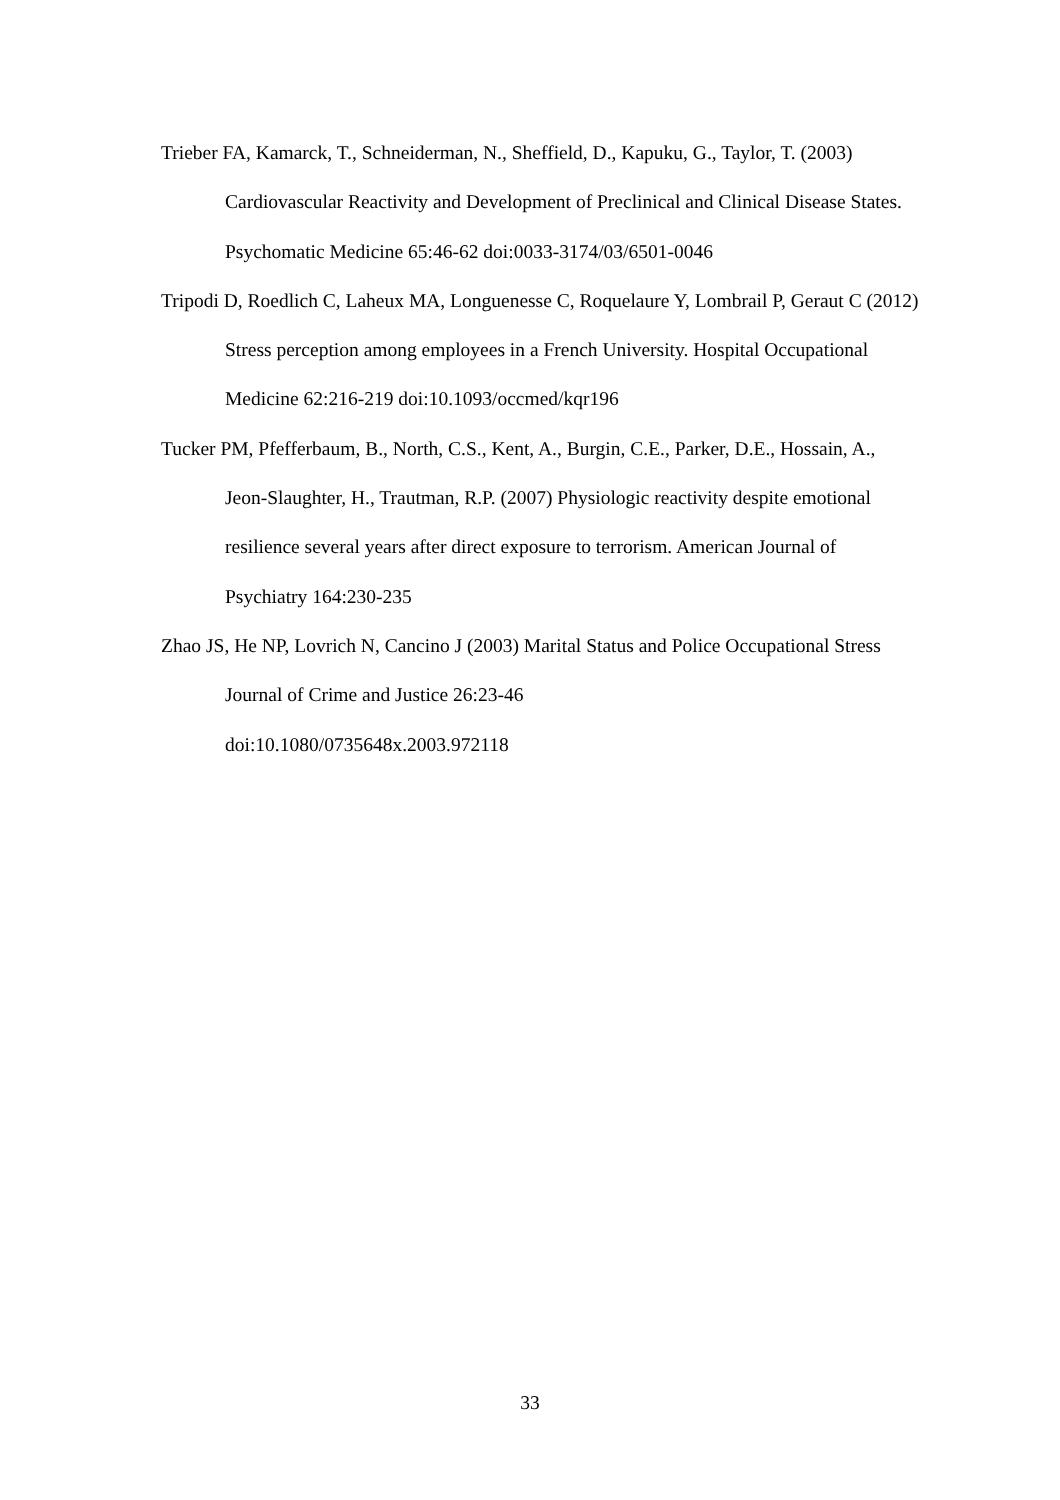Trieber FA, Kamarck, T., Schneiderman, N., Sheffield, D., Kapuku, G., Taylor, T. (2003) Cardiovascular Reactivity and Development of Preclinical and Clinical Disease States. Psychomatic Medicine 65:46-62 doi:0033-3174/03/6501-0046
Tripodi D, Roedlich C, Laheux MA, Longuenesse C, Roquelaure Y, Lombrail P, Geraut C (2012) Stress perception among employees in a French University. Hospital Occupational Medicine 62:216-219 doi:10.1093/occmed/kqr196
Tucker PM, Pfefferbaum, B., North, C.S., Kent, A., Burgin, C.E., Parker, D.E., Hossain, A., Jeon-Slaughter, H., Trautman, R.P. (2007) Physiologic reactivity despite emotional resilience several years after direct exposure to terrorism. American Journal of Psychiatry 164:230-235
Zhao JS, He NP, Lovrich N, Cancino J (2003) Marital Status and Police Occupational Stress Journal of Crime and Justice 26:23-46
doi:10.1080/0735648x.2003.972118
33